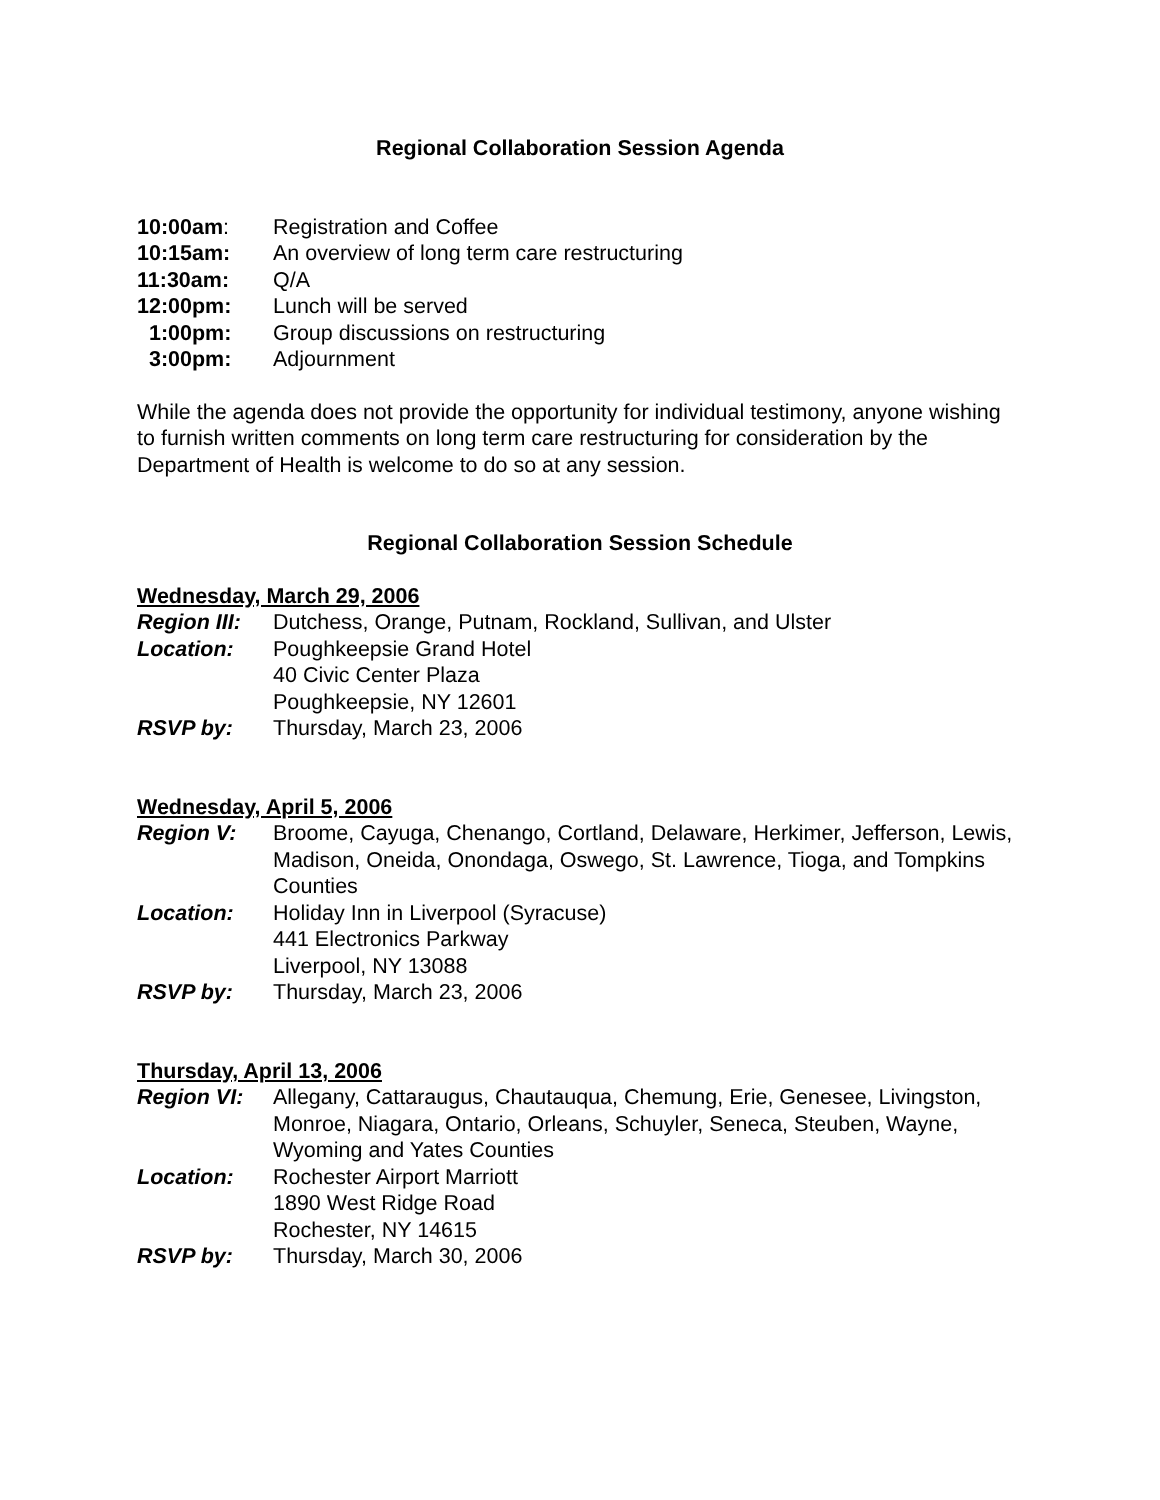Regional Collaboration Session Agenda
10:00am: Registration and Coffee
10:15am: An overview of long term care restructuring
11:30am: Q/A
12:00pm: Lunch will be served
1:00pm: Group discussions on restructuring
3:00pm: Adjournment
While the agenda does not provide the opportunity for individual testimony, anyone wishing to furnish written comments on long term care restructuring for consideration by the Department of Health is welcome to do so at any session.
Regional Collaboration Session Schedule
Wednesday, March 29, 2006
Region III:
Dutchess, Orange, Putnam, Rockland, Sullivan, and Ulster
Location: Poughkeepsie Grand Hotel
40 Civic Center Plaza
Poughkeepsie, NY 12601
RSVP by: Thursday, March 23, 2006
Wednesday, April 5, 2006
Region V: Broome, Cayuga, Chenango, Cortland, Delaware, Herkimer, Jefferson, Lewis, Madison, Oneida, Onondaga, Oswego, St. Lawrence, Tioga, and Tompkins Counties
Location: Holiday Inn in Liverpool (Syracuse)
441 Electronics Parkway
Liverpool, NY 13088
RSVP by: Thursday, March 23, 2006
Thursday, April 13, 2006
Region VI: Allegany, Cattaraugus, Chautauqua, Chemung, Erie, Genesee, Livingston, Monroe, Niagara, Ontario, Orleans, Schuyler, Seneca, Steuben, Wayne, Wyoming and Yates Counties
Location: Rochester Airport Marriott
1890 West Ridge Road
Rochester, NY 14615
RSVP by: Thursday, March 30, 2006